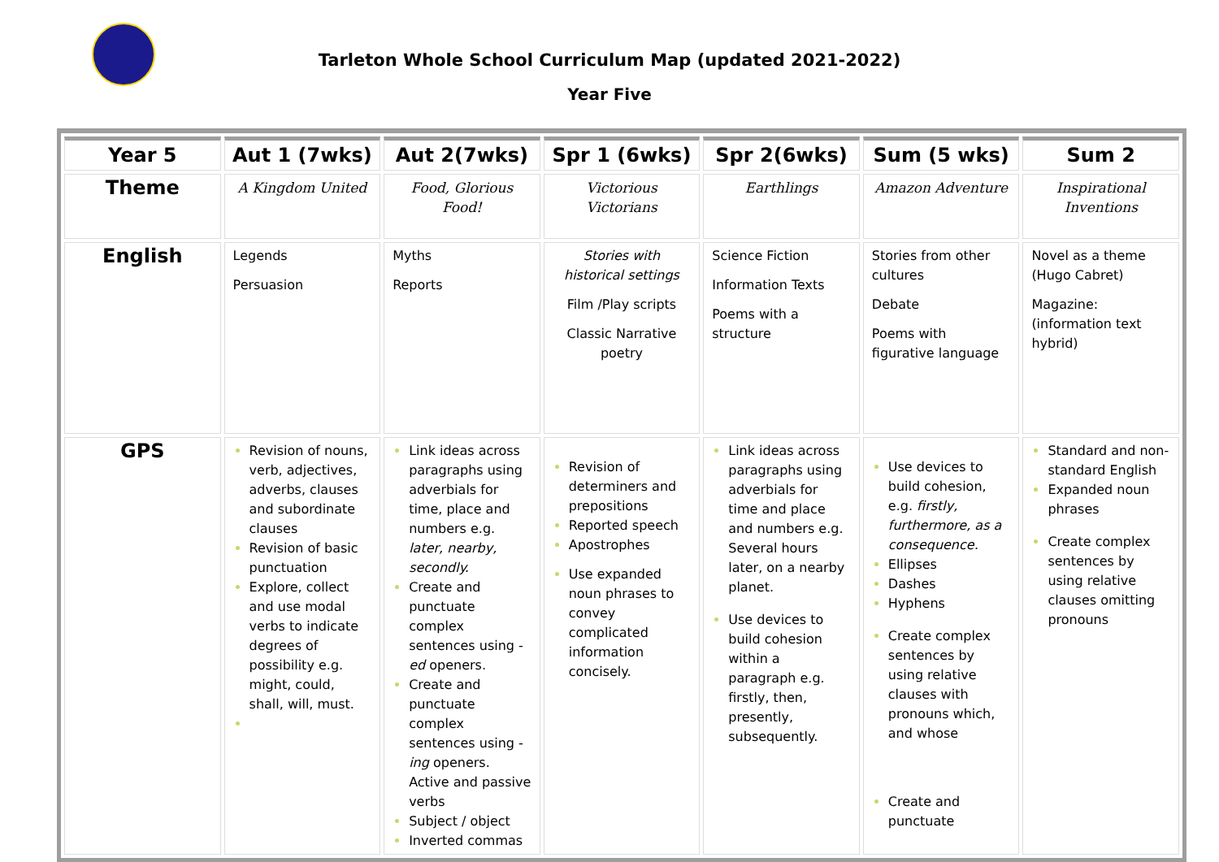Tarleton Whole School Curriculum Map (updated 2021-2022)
Year Five
| Year 5 | Aut 1 (7wks) | Aut 2(7wks) | Spr 1 (6wks) | Spr 2(6wks) | Sum (5 wks) | Sum 2 |
| --- | --- | --- | --- | --- | --- | --- |
| Theme | A Kingdom United | Food, Glorious Food! | Victorious Victorians | Earthlings | Amazon Adventure | Inspirational Inventions |
| English | Legends Persuasion | Myths Reports | Stories with historical settings Film /Play scripts Classic Narrative poetry | Science Fiction Information Texts Poems with a structure | Stories from other cultures Debate Poems with figurative language | Novel as a theme (Hugo Cabret) Magazine: (information text hybrid) |
| GPS | Revision of nouns, verb, adjectives, adverbs, clauses and subordinate clauses Revision of basic punctuation Explore, collect and use modal verbs to indicate degrees of possibility e.g. might, could, shall, will, must. | Link ideas across paragraphs using adverbials for time, place and numbers e.g. later, nearby, secondly. Create and punctuate complex sentences using - ed openers. Create and punctuate complex sentences using - ing openers. Active and passive verbs Subject / object Inverted commas | Revision of determiners and prepositions Reported speech Apostrophes Use expanded noun phrases to convey complicated information concisely. | Link ideas across paragraphs using adverbials for time and place and numbers e.g. Several hours later, on a nearby planet. Use devices to build cohesion within a paragraph e.g. firstly, then, presently, subsequently. | Use devices to build cohesion, e.g. firstly, furthermore, as a consequence. Ellipses Dashes Hyphens Create complex sentences by using relative clauses with pronouns which, and whose Create and punctuate | Standard and non-standard English Expanded noun phrases Create complex sentences by using relative clauses omitting pronouns |